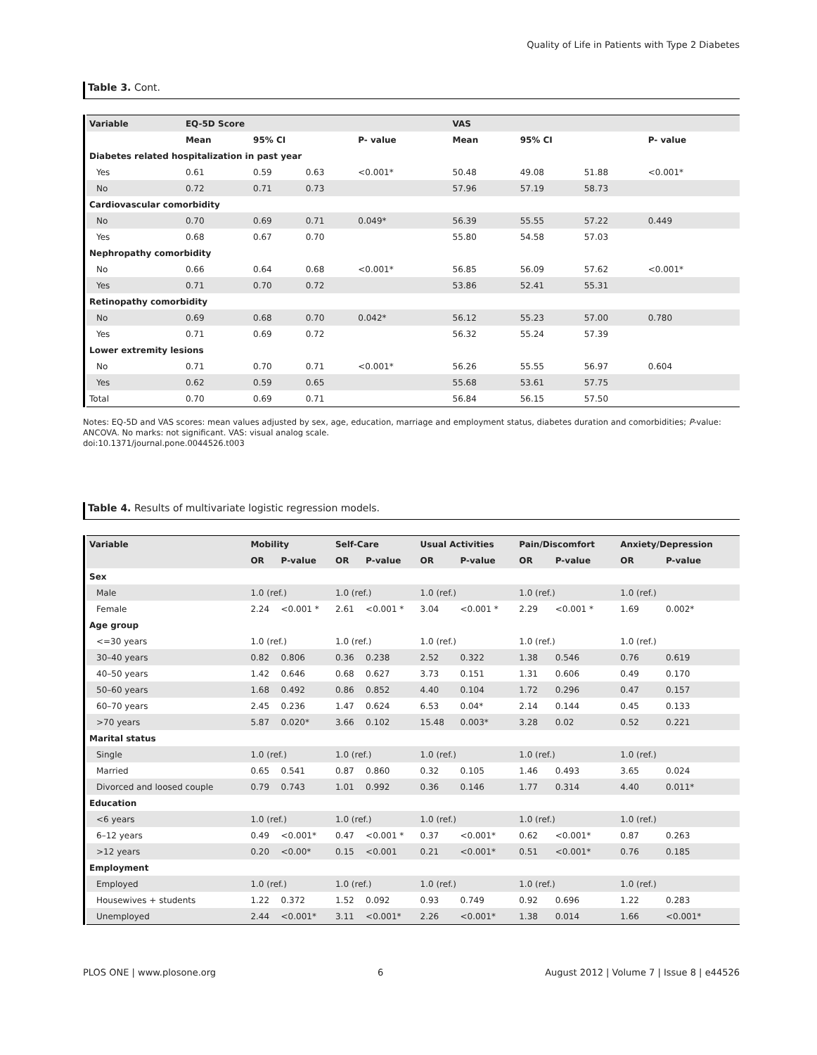Quality of Life in Patients with Type 2 Diabetes
Table 3. Cont.
| Variable | EQ-5D Score | | | | VAS | | | |
| --- | --- | --- | --- | --- | --- | --- | --- | --- |
| | Mean | 95% CI | | P- value | Mean | 95% CI | | P- value |
| Diabetes related hospitalization in past year | | | | | | | | |
| Yes | 0.61 | 0.59 | 0.63 | <0.001* | 50.48 | 49.08 | 51.88 | <0.001* |
| No | 0.72 | 0.71 | 0.73 | | 57.96 | 57.19 | 58.73 | |
| Cardiovascular comorbidity | | | | | | | | |
| No | 0.70 | 0.69 | 0.71 | 0.049* | 56.39 | 55.55 | 57.22 | 0.449 |
| Yes | 0.68 | 0.67 | 0.70 | | 55.80 | 54.58 | 57.03 | |
| Nephropathy comorbidity | | | | | | | | |
| No | 0.66 | 0.64 | 0.68 | <0.001* | 56.85 | 56.09 | 57.62 | <0.001* |
| Yes | 0.71 | 0.70 | 0.72 | | 53.86 | 52.41 | 55.31 | |
| Retinopathy comorbidity | | | | | | | | |
| No | 0.69 | 0.68 | 0.70 | 0.042* | 56.12 | 55.23 | 57.00 | 0.780 |
| Yes | 0.71 | 0.69 | 0.72 | | 56.32 | 55.24 | 57.39 | |
| Lower extremity lesions | | | | | | | | |
| No | 0.71 | 0.70 | 0.71 | <0.001* | 56.26 | 55.55 | 56.97 | 0.604 |
| Yes | 0.62 | 0.59 | 0.65 | | 55.68 | 53.61 | 57.75 | |
| Total | 0.70 | 0.69 | 0.71 | | 56.84 | 56.15 | 57.50 | |
Notes: EQ-5D and VAS scores: mean values adjusted by sex, age, education, marriage and employment status, diabetes duration and comorbidities; P-value: ANCOVA. No marks: not significant. VAS: visual analog scale.
doi:10.1371/journal.pone.0044526.t003
Table 4. Results of multivariate logistic regression models.
| Variable | Mobility | | Self-Care | | Usual Activities | | Pain/Discomfort | | Anxiety/Depression | |
| --- | --- | --- | --- | --- | --- | --- | --- | --- | --- | --- |
| | OR | P-value | OR | P-value | OR | P-value | OR | P-value | OR | P-value |
| Sex | | | | | | | | | | |
| Male | 1.0 (ref.) | | 1.0 (ref.) | | 1.0 (ref.) | | 1.0 (ref.) | | 1.0 (ref.) | |
| Female | 2.24 | <0.001 * | 2.61 | <0.001 * | 3.04 | <0.001 * | 2.29 | <0.001 * | 1.69 | 0.002* |
| Age group | | | | | | | | | | |
| <=30 years | 1.0 (ref.) | | 1.0 (ref.) | | 1.0 (ref.) | | 1.0 (ref.) | | 1.0 (ref.) | |
| 30–40 years | 0.82 | 0.806 | 0.36 | 0.238 | 2.52 | 0.322 | 1.38 | 0.546 | 0.76 | 0.619 |
| 40–50 years | 1.42 | 0.646 | 0.68 | 0.627 | 3.73 | 0.151 | 1.31 | 0.606 | 0.49 | 0.170 |
| 50–60 years | 1.68 | 0.492 | 0.86 | 0.852 | 4.40 | 0.104 | 1.72 | 0.296 | 0.47 | 0.157 |
| 60–70 years | 2.45 | 0.236 | 1.47 | 0.624 | 6.53 | 0.04* | 2.14 | 0.144 | 0.45 | 0.133 |
| >70 years | 5.87 | 0.020* | 3.66 | 0.102 | 15.48 | 0.003* | 3.28 | 0.02 | 0.52 | 0.221 |
| Marital status | | | | | | | | | | |
| Single | 1.0 (ref.) | | 1.0 (ref.) | | 1.0 (ref.) | | 1.0 (ref.) | | 1.0 (ref.) | |
| Married | 0.65 | 0.541 | 0.87 | 0.860 | 0.32 | 0.105 | 1.46 | 0.493 | 3.65 | 0.024 |
| Divorced and loosed couple | 0.79 | 0.743 | 1.01 | 0.992 | 0.36 | 0.146 | 1.77 | 0.314 | 4.40 | 0.011* |
| Education | | | | | | | | | | |
| <6 years | 1.0 (ref.) | | 1.0 (ref.) | | 1.0 (ref.) | | 1.0 (ref.) | | 1.0 (ref.) | |
| 6–12 years | 0.49 | <0.001* | 0.47 | <0.001 * | 0.37 | <0.001* | 0.62 | <0.001* | 0.87 | 0.263 |
| >12 years | 0.20 | <0.00* | 0.15 | <0.001 | 0.21 | <0.001* | 0.51 | <0.001* | 0.76 | 0.185 |
| Employment | | | | | | | | | | |
| Employed | 1.0 (ref.) | | 1.0 (ref.) | | 1.0 (ref.) | | 1.0 (ref.) | | 1.0 (ref.) | |
| Housewives + students | 1.22 | 0.372 | 1.52 | 0.092 | 0.93 | 0.749 | 0.92 | 0.696 | 1.22 | 0.283 |
| Unemployed | 2.44 | <0.001* | 3.11 | <0.001* | 2.26 | <0.001* | 1.38 | 0.014 | 1.66 | <0.001* |
PLOS ONE | www.plosone.org 6 August 2012 | Volume 7 | Issue 8 | e44526